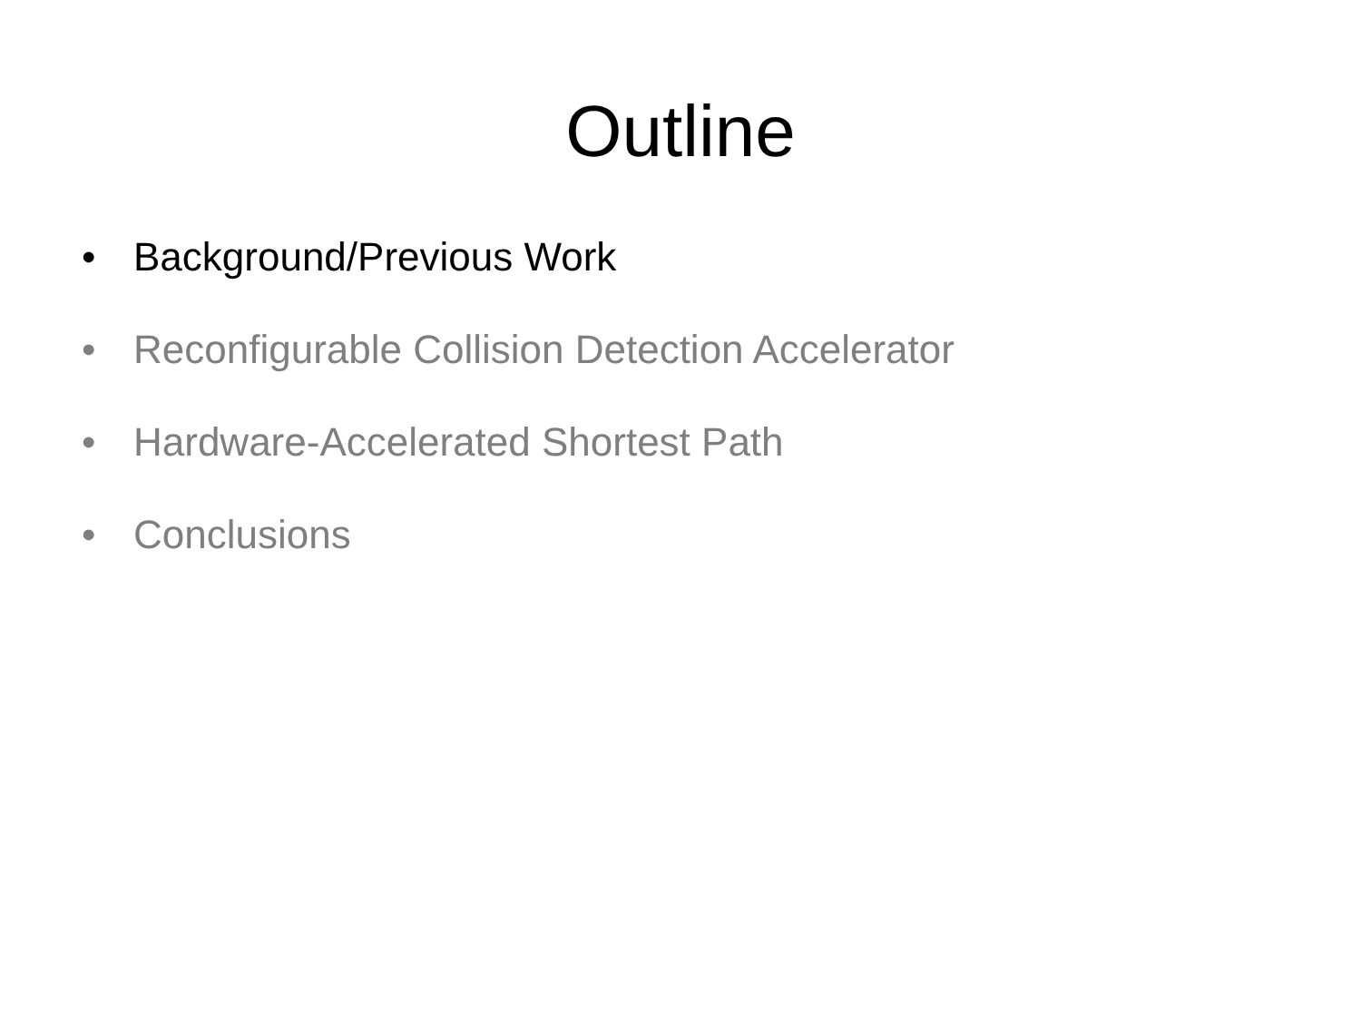Outline
• Background/Previous Work
• Reconfigurable Collision Detection Accelerator
• Hardware-Accelerated Shortest Path
• Conclusions